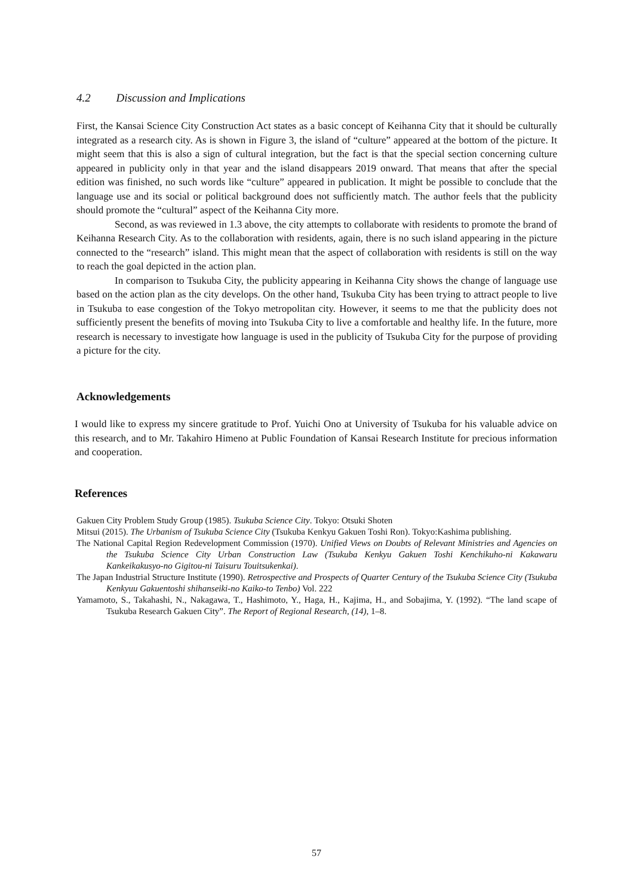4.2 Discussion and Implications
First, the Kansai Science City Construction Act states as a basic concept of Keihanna City that it should be culturally integrated as a research city. As is shown in Figure 3, the island of “culture” appeared at the bottom of the picture. It might seem that this is also a sign of cultural integration, but the fact is that the special section concerning culture appeared in publicity only in that year and the island disappears 2019 onward. That means that after the special edition was finished, no such words like “culture” appeared in publication. It might be possible to conclude that the language use and its social or political background does not sufficiently match. The author feels that the publicity should promote the “cultural” aspect of the Keihanna City more.
Second, as was reviewed in 1.3 above, the city attempts to collaborate with residents to promote the brand of Keihanna Research City. As to the collaboration with residents, again, there is no such island appearing in the picture connected to the “research” island. This might mean that the aspect of collaboration with residents is still on the way to reach the goal depicted in the action plan.
In comparison to Tsukuba City, the publicity appearing in Keihanna City shows the change of language use based on the action plan as the city develops. On the other hand, Tsukuba City has been trying to attract people to live in Tsukuba to ease congestion of the Tokyo metropolitan city. However, it seems to me that the publicity does not sufficiently present the benefits of moving into Tsukuba City to live a comfortable and healthy life. In the future, more research is necessary to investigate how language is used in the publicity of Tsukuba City for the purpose of providing a picture for the city.
Acknowledgements
I would like to express my sincere gratitude to Prof. Yuichi Ono at University of Tsukuba for his valuable advice on this research, and to Mr. Takahiro Himeno at Public Foundation of Kansai Research Institute for precious information and cooperation.
References
Gakuen City Problem Study Group (1985). Tsukuba Science City. Tokyo: Otsuki Shoten
Mitsui (2015). The Urbanism of Tsukuba Science City (Tsukuba Kenkyu Gakuen Toshi Ron). Tokyo:Kashima publishing.
The National Capital Region Redevelopment Commission (1970). Unified Views on Doubts of Relevant Ministries and Agencies on the Tsukuba Science City Urban Construction Law (Tsukuba Kenkyu Gakuen Toshi Kenchikuho-ni Kakawaru Kankeikakusyo-no Gigitou-ni Taisuru Touitsukenkai).
The Japan Industrial Structure Institute (1990). Retrospective and Prospects of Quarter Century of the Tsukuba Science City (Tsukuba Kenkyuu Gakuentoshi shihanseiki-no Kaiko-to Tenbo) Vol. 222
Yamamoto, S., Takahashi, N., Nakagawa, T., Hashimoto, Y., Haga, H., Kajima, H., and Sobajima, Y. (1992). “The land scape of Tsukuba Research Gakuen City”. The Report of Regional Research, (14), 1–8.
57